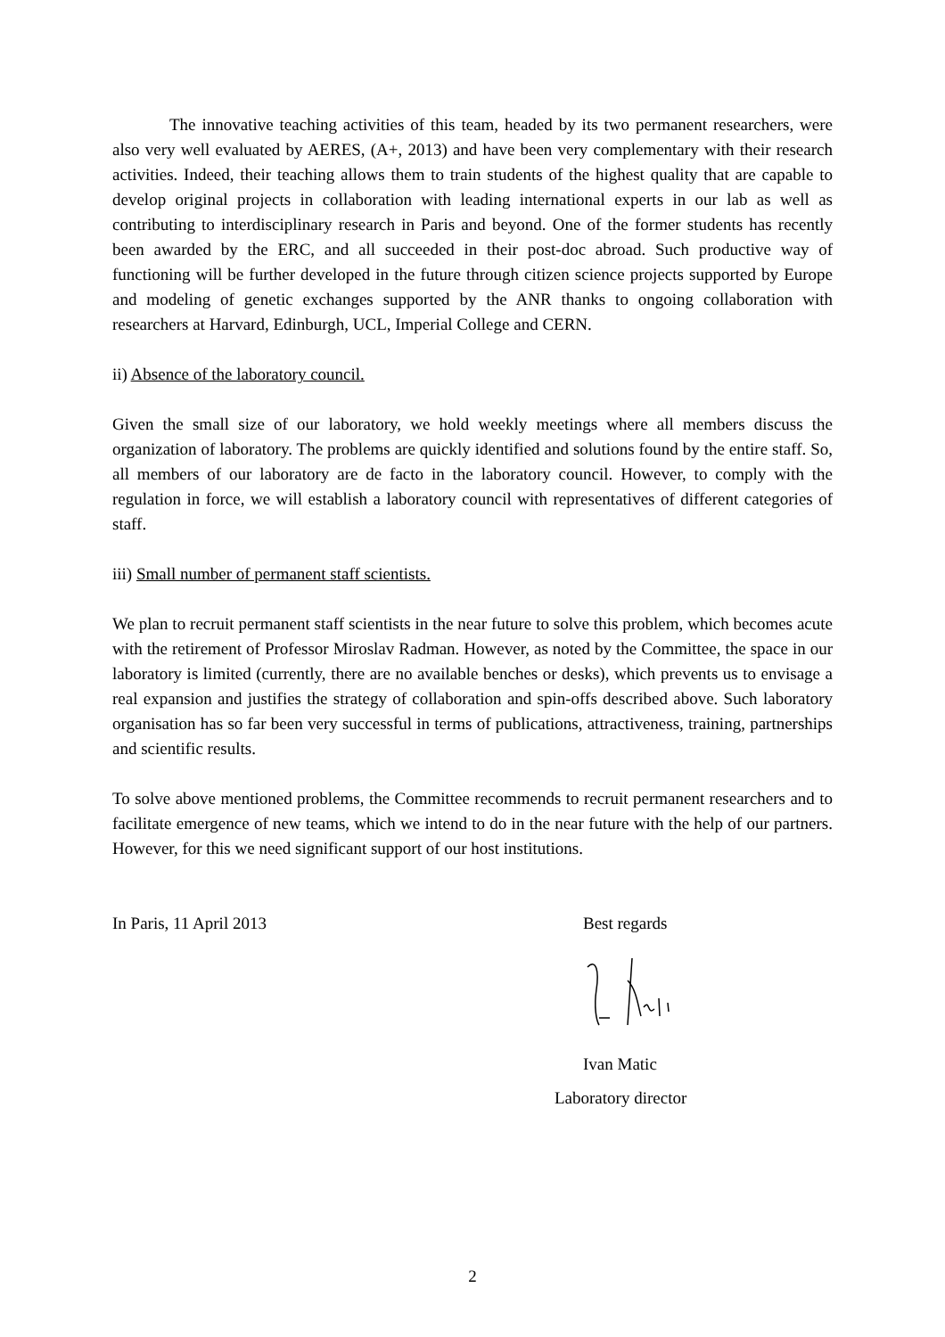The innovative teaching activities of this team, headed by its two permanent researchers, were also very well evaluated by AERES, (A+, 2013) and have been very complementary with their research activities. Indeed, their teaching allows them to train students of the highest quality that are capable to develop original projects in collaboration with leading international experts in our lab as well as contributing to interdisciplinary research in Paris and beyond. One of the former students has recently been awarded by the ERC, and all succeeded in their post-doc abroad. Such productive way of functioning will be further developed in the future through citizen science projects supported by Europe and modeling of genetic exchanges supported by the ANR thanks to ongoing collaboration with researchers at Harvard, Edinburgh, UCL, Imperial College and CERN.
ii) Absence of the laboratory council.
Given the small size of our laboratory, we hold weekly meetings where all members discuss the organization of laboratory. The problems are quickly identified and solutions found by the entire staff. So, all members of our laboratory are de facto in the laboratory council. However, to comply with the regulation in force, we will establish a laboratory council with representatives of different categories of staff.
iii) Small number of permanent staff scientists.
We plan to recruit permanent staff scientists in the near future to solve this problem, which becomes acute with the retirement of Professor Miroslav Radman. However, as noted by the Committee, the space in our laboratory is limited (currently, there are no available benches or desks), which prevents us to envisage a real expansion and justifies the strategy of collaboration and spin-offs described above. Such laboratory organisation has so far been very successful in terms of publications, attractiveness, training, partnerships and scientific results.
To solve above mentioned problems, the Committee recommends to recruit permanent researchers and to facilitate emergence of new teams, which we intend to do in the near future with the help of our partners. However, for this we need significant support of our host institutions.
In Paris, 11 April 2013 Best regards
Ivan Matic
Laboratory director
2